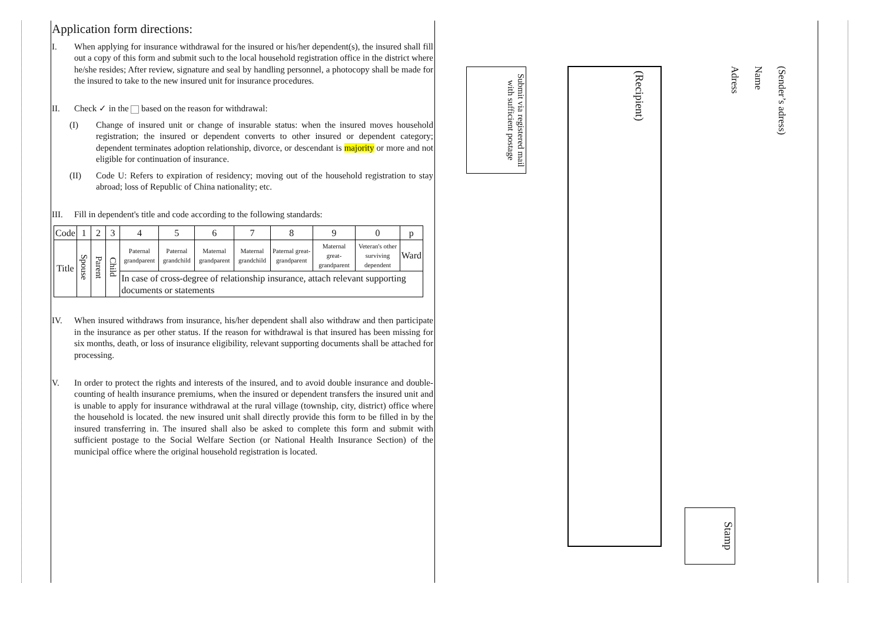Application form directions:
I. When applying for insurance withdrawal for the insured or his/her dependent(s), the insured shall fill out a copy of this form and submit such to the local household registration office in the district where he/she resides; After review, signature and seal by handling personnel, a photocopy shall be made for the insured to take to the new insured unit for insurance procedures.
II. Check ✓ in the based on the reason for withdrawal:
(I) Change of insured unit or change of insurable status: when the insured moves household registration; the insured or dependent converts to other insured or dependent category; dependent terminates adoption relationship, divorce, or descendant is majority or more and not eligible for continuation of insurance.
(II) Code U: Refers to expiration of residency; moving out of the household registration to stay abroad; loss of Republic of China nationality; etc.
III. Fill in dependent's title and code according to the following standards:
| Code | 1 | 2 | 3 | 4 | 5 | 6 | 7 | 8 | 9 | 0 | p |
| Title | Spouse | Parent | Child | Paternal grandparent | Paternal grandchild | Maternal grandparent | Maternal grandchild | Paternal great-grandparent | Maternal great-grandparent | Veteran's other surviving dependent | Ward |
| | | | | In case of cross-degree of relationship insurance, attach relevant supporting documents or statements | | | | | | | |
IV. When insured withdraws from insurance, his/her dependent shall also withdraw and then participate in the insurance as per other status. If the reason for withdrawal is that insured has been missing for six months, death, or loss of insurance eligibility, relevant supporting documents shall be attached for processing.
V. In order to protect the rights and interests of the insured, and to avoid double insurance and double-counting of health insurance premiums, when the insured or dependent transfers the insured unit and is unable to apply for insurance withdrawal at the rural village (township, city, district) office where the household is located. the new insured unit shall directly provide this form to be filled in by the insured transferring in. The insured shall also be asked to complete this form and submit with sufficient postage to the Social Welfare Section (or National Health Insurance Section) of the municipal office where the original household registration is located.
Submit via registered mail with sufficient postage
(Recipient)
(Sender’s adress)
Name
Adress
Stamp